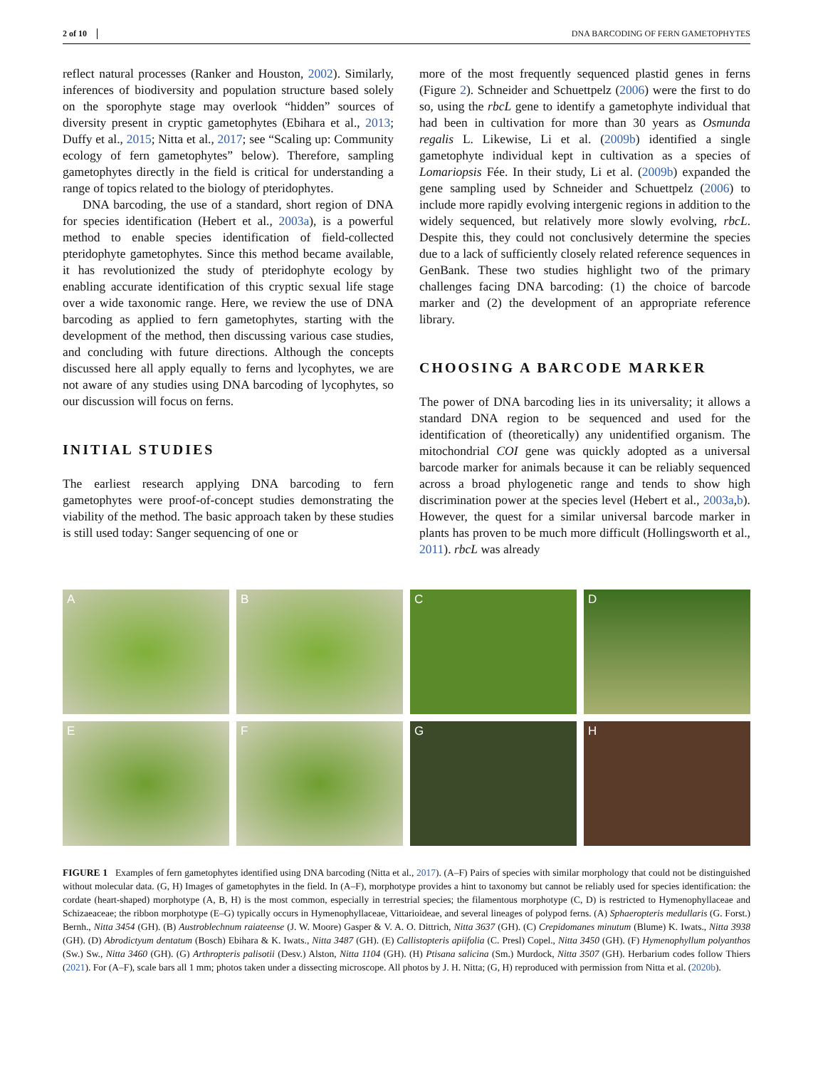2 of 10 DNA BARCODING OF FERN GAMETOPHYTES
reflect natural processes (Ranker and Houston, 2002). Similarly, inferences of biodiversity and population structure based solely on the sporophyte stage may overlook “hidden” sources of diversity present in cryptic gametophytes (Ebihara et al., 2013; Duffy et al., 2015; Nitta et al., 2017; see “Scaling up: Community ecology of fern gametophytes” below). Therefore, sampling gametophytes directly in the field is critical for understanding a range of topics related to the biology of pteridophytes.
DNA barcoding, the use of a standard, short region of DNA for species identification (Hebert et al., 2003a), is a powerful method to enable species identification of field-collected pteridophyte gametophytes. Since this method became available, it has revolutionized the study of pteridophyte ecology by enabling accurate identification of this cryptic sexual life stage over a wide taxonomic range. Here, we review the use of DNA barcoding as applied to fern gametophytes, starting with the development of the method, then discussing various case studies, and concluding with future directions. Although the concepts discussed here all apply equally to ferns and lycophytes, we are not aware of any studies using DNA barcoding of lycophytes, so our discussion will focus on ferns.
INITIAL STUDIES
The earliest research applying DNA barcoding to fern gametophytes were proof-of-concept studies demonstrating the viability of the method. The basic approach taken by these studies is still used today: Sanger sequencing of one or
more of the most frequently sequenced plastid genes in ferns (Figure 2). Schneider and Schuettpelz (2006) were the first to do so, using the rbcL gene to identify a gametophyte individual that had been in cultivation for more than 30 years as Osmunda regalis L. Likewise, Li et al. (2009b) identified a single gametophyte individual kept in cultivation as a species of Lomariopsis Fée. In their study, Li et al. (2009b) expanded the gene sampling used by Schneider and Schuettpelz (2006) to include more rapidly evolving intergenic regions in addition to the widely sequenced, but relatively more slowly evolving, rbcL. Despite this, they could not conclusively determine the species due to a lack of sufficiently closely related reference sequences in GenBank. These two studies highlight two of the primary challenges facing DNA barcoding: (1) the choice of barcode marker and (2) the development of an appropriate reference library.
CHOOSING A BARCODE MARKER
The power of DNA barcoding lies in its universality; it allows a standard DNA region to be sequenced and used for the identification of (theoretically) any unidentified organism. The mitochondrial COI gene was quickly adopted as a universal barcode marker for animals because it can be reliably sequenced across a broad phylogenetic range and tends to show high discrimination power at the species level (Hebert et al., 2003a,b). However, the quest for a similar universal barcode marker in plants has proven to be much more difficult (Hollingsworth et al., 2011). rbcL was already
A
B
C
D
E
F
G
H
FIGURE 1 Examples of fern gametophytes identified using DNA barcoding (Nitta et al., 2017). (A–F) Pairs of species with similar morphology that could not be distinguished without molecular data. (G, H) Images of gametophytes in the field. In (A–F), morphotype provides a hint to taxonomy but cannot be reliably used for species identification: the cordate (heart-shaped) morphotype (A, B, H) is the most common, especially in terrestrial species; the filamentous morphotype (C, D) is restricted to Hymenophyllaceae and Schizaeaceae; the ribbon morphotype (E–G) typically occurs in Hymenophyllaceae, Vittarioideae, and several lineages of polypod ferns. (A) Sphaeropteris medullaris (G. Forst.) Bernh., Nitta 3454 (GH). (B) Austroblechnum raiateense (J. W. Moore) Gasper & V. A. O. Dittrich, Nitta 3637 (GH). (C) Crepidomanes minutum (Blume) K. Iwats., Nitta 3938 (GH). (D) Abrodictyum dentatum (Bosch) Ebihara & K. Iwats., Nitta 3487 (GH). (E) Callistopteris apiifolia (C. Presl) Copel., Nitta 3450 (GH). (F) Hymenophyllum polyanthos (Sw.) Sw., Nitta 3460 (GH). (G) Arthropteris palisotii (Desv.) Alston, Nitta 1104 (GH). (H) Ptisana salicina (Sm.) Murdock, Nitta 3507 (GH). Herbarium codes follow Thiers (2021). For (A–F), scale bars all 1 mm; photos taken under a dissecting microscope. All photos by J. H. Nitta; (G, H) reproduced with permission from Nitta et al. (2020b).